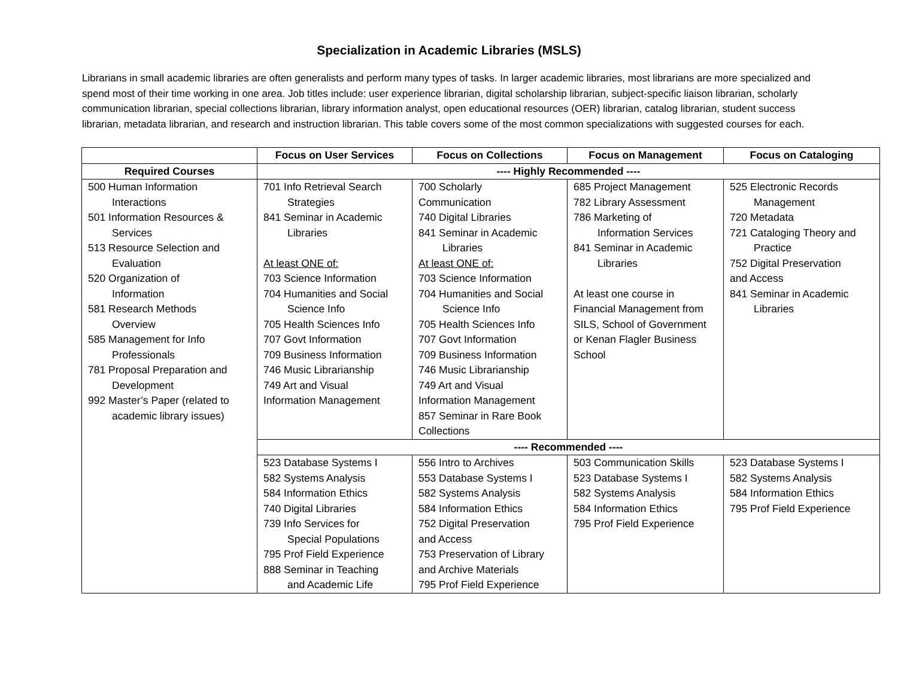Specialization in Academic Libraries (MSLS)
Librarians in small academic libraries are often generalists and perform many types of tasks. In larger academic libraries, most librarians are more specialized and spend most of their time working in one area. Job titles include: user experience librarian, digital scholarship librarian, subject-specific liaison librarian, scholarly communication librarian, special collections librarian, library information analyst, open educational resources (OER) librarian, catalog librarian, student success librarian, metadata librarian, and research and instruction librarian. This table covers some of the most common specializations with suggested courses for each.
| | Focus on User Services | Focus on Collections | Focus on Management | Focus on Cataloging |
| --- | --- | --- | --- | --- |
| Required Courses | ---- Highly Recommended ---- | | | |
| 500 Human Information Interactions 501 Information Resources & Services 513 Resource Selection and Evaluation 520 Organization of Information 581 Research Methods Overview 585 Management for Info Professionals 781 Proposal Preparation and Development 992 Master’s Paper (related to academic library issues) | 701 Info Retrieval Search Strategies 841 Seminar in Academic Libraries At least ONE of: 703 Science Information 704 Humanities and Social Science Info 705 Health Sciences Info 707 Govt Information 709 Business Information 746 Music Librarianship 749 Art and Visual Information Management | 700 Scholarly Communication 740 Digital Libraries 841 Seminar in Academic Libraries At least ONE of: 703 Science Information 704 Humanities and Social Science Info 705 Health Sciences Info 707 Govt Information 709 Business Information 746 Music Librarianship 749 Art and Visual Information Management 857 Seminar in Rare Book Collections | 685 Project Management 782 Library Assessment 786 Marketing of Information Services 841 Seminar in Academic Libraries At least one course in Financial Management from SILS, School of Government or Kenan Flagler Business School | 525 Electronic Records Management 720 Metadata 721 Cataloging Theory and Practice 752 Digital Preservation and Access 841 Seminar in Academic Libraries |
| | ---- Recommended ---- | | | |
| | 523 Database Systems I 582 Systems Analysis 584 Information Ethics 740 Digital Libraries 739 Info Services for Special Populations 795 Prof Field Experience 888 Seminar in Teaching and Academic Life | 556 Intro to Archives 553 Database Systems I 582 Systems Analysis 584 Information Ethics 752 Digital Preservation and Access 753 Preservation of Library and Archive Materials 795 Prof Field Experience | 503 Communication Skills 523 Database Systems I 582 Systems Analysis 584 Information Ethics 795 Prof Field Experience | 523 Database Systems I 582 Systems Analysis 584 Information Ethics 795 Prof Field Experience |